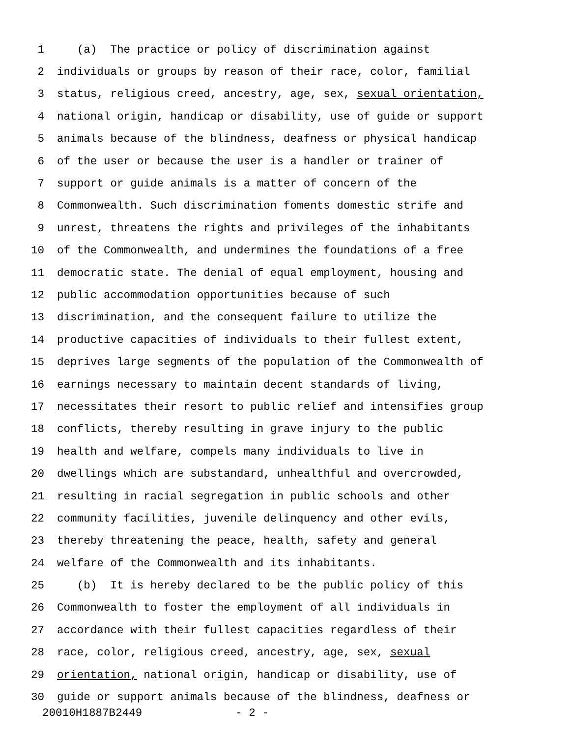1 (a) The practice or policy of discrimination against
2 individuals or groups by reason of their race, color, familial
3 status, religious creed, ancestry, age, sex, sexual orientation,
4 national origin, handicap or disability, use of guide or support
5 animals because of the blindness, deafness or physical handicap
6 of the user or because the user is a handler or trainer of
7 support or guide animals is a matter of concern of the
8 Commonwealth. Such discrimination foments domestic strife and
9 unrest, threatens the rights and privileges of the inhabitants
10 of the Commonwealth, and undermines the foundations of a free
11 democratic state. The denial of equal employment, housing and
12 public accommodation opportunities because of such
13 discrimination, and the consequent failure to utilize the
14 productive capacities of individuals to their fullest extent,
15 deprives large segments of the population of the Commonwealth of
16 earnings necessary to maintain decent standards of living,
17 necessitates their resort to public relief and intensifies group
18 conflicts, thereby resulting in grave injury to the public
19 health and welfare, compels many individuals to live in
20 dwellings which are substandard, unhealthful and overcrowded,
21 resulting in racial segregation in public schools and other
22 community facilities, juvenile delinquency and other evils,
23 thereby threatening the peace, health, safety and general
24 welfare of the Commonwealth and its inhabitants.
25 (b) It is hereby declared to be the public policy of this
26 Commonwealth to foster the employment of all individuals in
27 accordance with their fullest capacities regardless of their
28 race, color, religious creed, ancestry, age, sex, sexual
29 orientation, national origin, handicap or disability, use of
30 guide or support animals because of the blindness, deafness or
20010H1887B2449 - 2 -